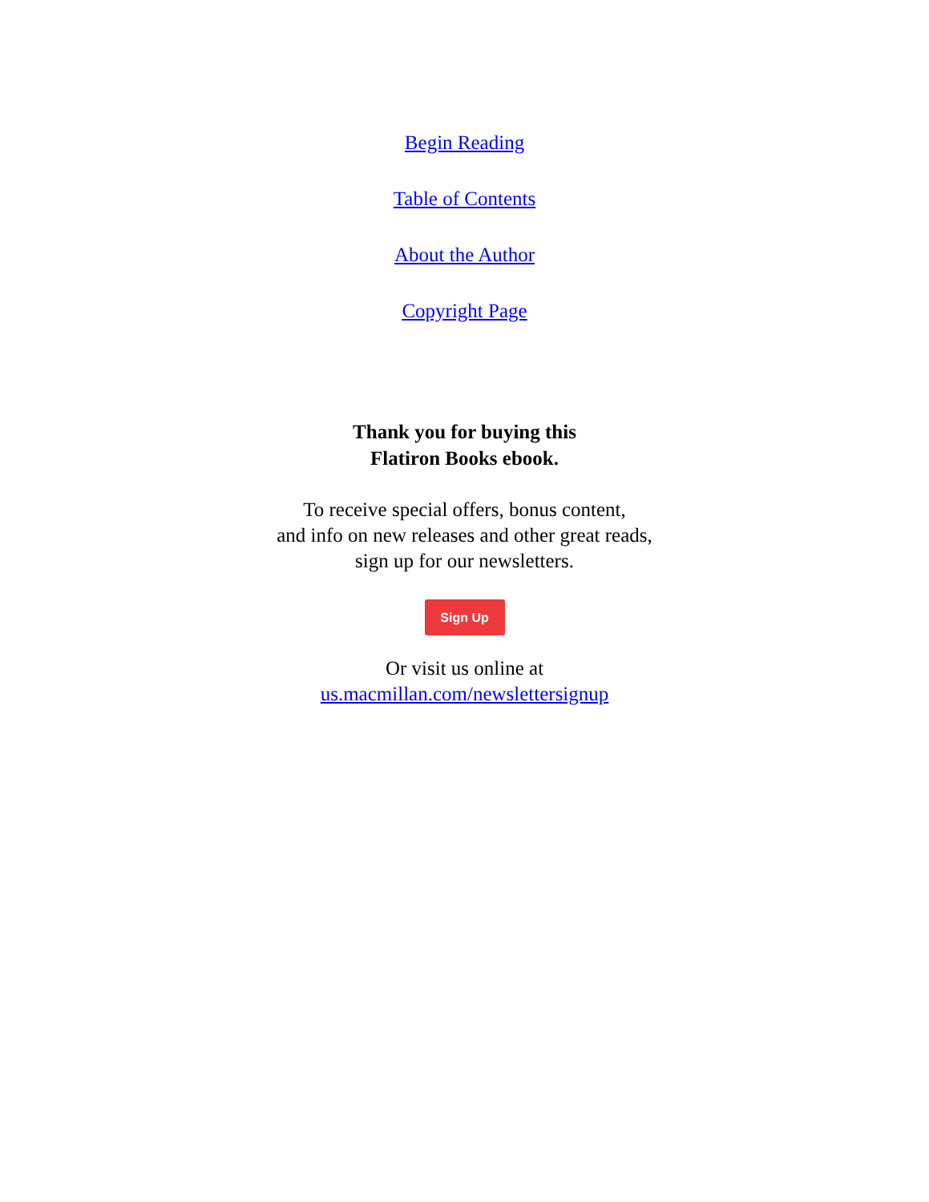Begin Reading
Table of Contents
About the Author
Copyright Page
Thank you for buying this
Flatiron Books ebook.
To receive special offers, bonus content,
and info on new releases and other great reads,
sign up for our newsletters.
Sign Up
Or visit us online at
us.macmillan.com/newslettersignup